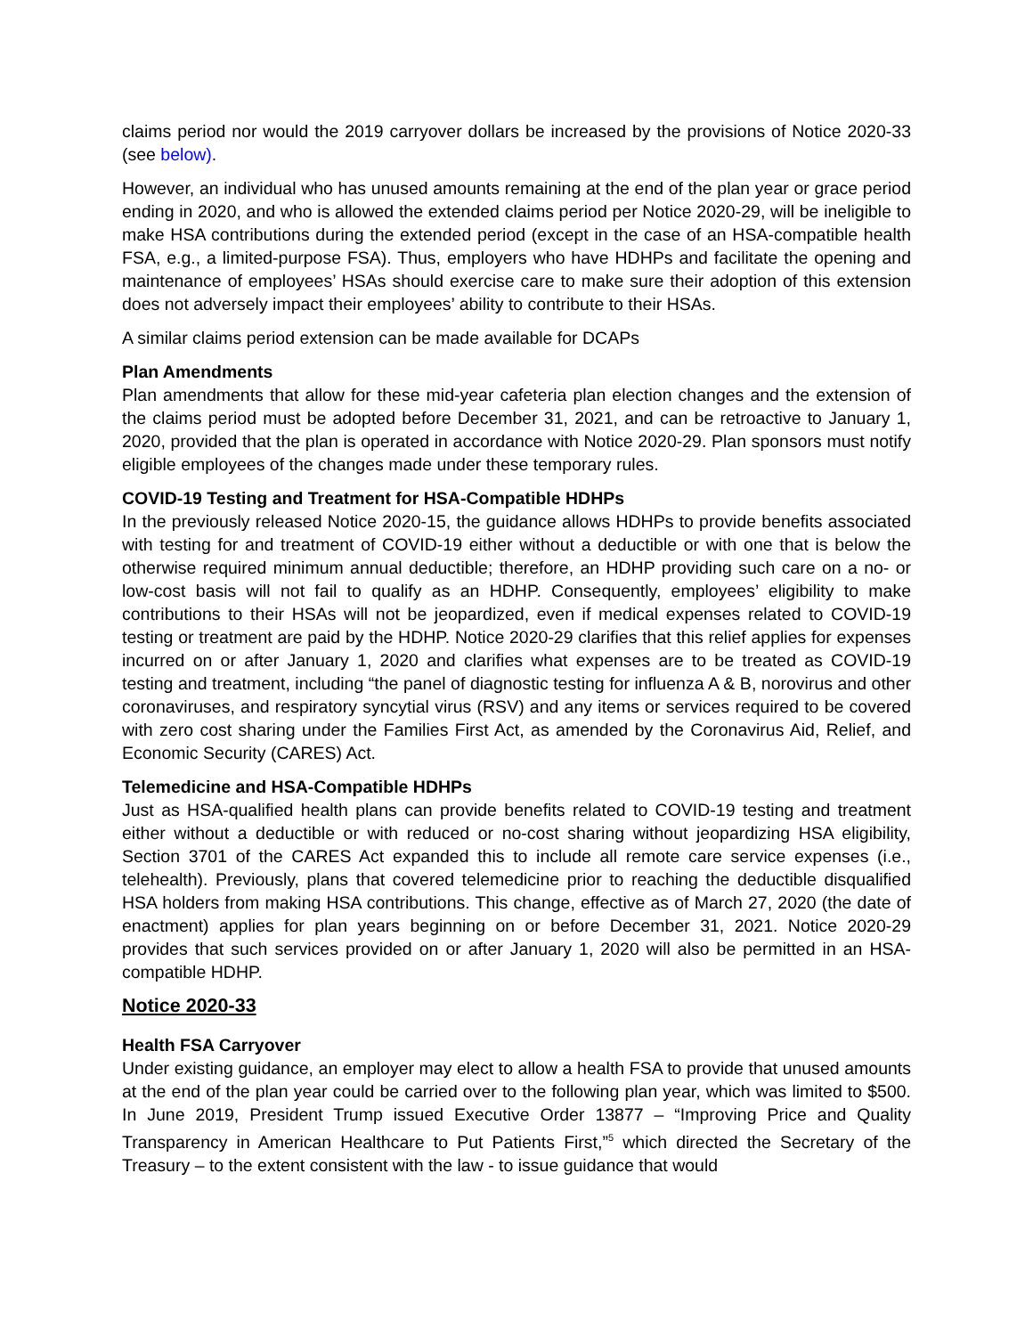claims period nor would the 2019 carryover dollars be increased by the provisions of Notice 2020-33 (see below).
However, an individual who has unused amounts remaining at the end of the plan year or grace period ending in 2020, and who is allowed the extended claims period per Notice 2020-29, will be ineligible to make HSA contributions during the extended period (except in the case of an HSA-compatible health FSA, e.g., a limited-purpose FSA). Thus, employers who have HDHPs and facilitate the opening and maintenance of employees’ HSAs should exercise care to make sure their adoption of this extension does not adversely impact their employees’ ability to contribute to their HSAs.
A similar claims period extension can be made available for DCAPs
Plan Amendments
Plan amendments that allow for these mid-year cafeteria plan election changes and the extension of the claims period must be adopted before December 31, 2021, and can be retroactive to January 1, 2020, provided that the plan is operated in accordance with Notice 2020-29. Plan sponsors must notify eligible employees of the changes made under these temporary rules.
COVID-19 Testing and Treatment for HSA-Compatible HDHPs
In the previously released Notice 2020-15, the guidance allows HDHPs to provide benefits associated with testing for and treatment of COVID-19 either without a deductible or with one that is below the otherwise required minimum annual deductible; therefore, an HDHP providing such care on a no- or low-cost basis will not fail to qualify as an HDHP. Consequently, employees’ eligibility to make contributions to their HSAs will not be jeopardized, even if medical expenses related to COVID-19 testing or treatment are paid by the HDHP. Notice 2020-29 clarifies that this relief applies for expenses incurred on or after January 1, 2020 and clarifies what expenses are to be treated as COVID-19 testing and treatment, including “the panel of diagnostic testing for influenza A & B, norovirus and other coronaviruses, and respiratory syncytial virus (RSV) and any items or services required to be covered with zero cost sharing under the Families First Act, as amended by the Coronavirus Aid, Relief, and Economic Security (CARES) Act.
Telemedicine and HSA-Compatible HDHPs
Just as HSA-qualified health plans can provide benefits related to COVID-19 testing and treatment either without a deductible or with reduced or no-cost sharing without jeopardizing HSA eligibility, Section 3701 of the CARES Act expanded this to include all remote care service expenses (i.e., telehealth). Previously, plans that covered telemedicine prior to reaching the deductible disqualified HSA holders from making HSA contributions. This change, effective as of March 27, 2020 (the date of enactment) applies for plan years beginning on or before December 31, 2021. Notice 2020-29 provides that such services provided on or after January 1, 2020 will also be permitted in an HSA-compatible HDHP.
Notice 2020-33
Health FSA Carryover
Under existing guidance, an employer may elect to allow a health FSA to provide that unused amounts at the end of the plan year could be carried over to the following plan year, which was limited to $500. In June 2019, President Trump issued Executive Order 13877 – “Improving Price and Quality Transparency in American Healthcare to Put Patients First,”<sup>5</sup> which directed the Secretary of the Treasury – to the extent consistent with the law - to issue guidance that would